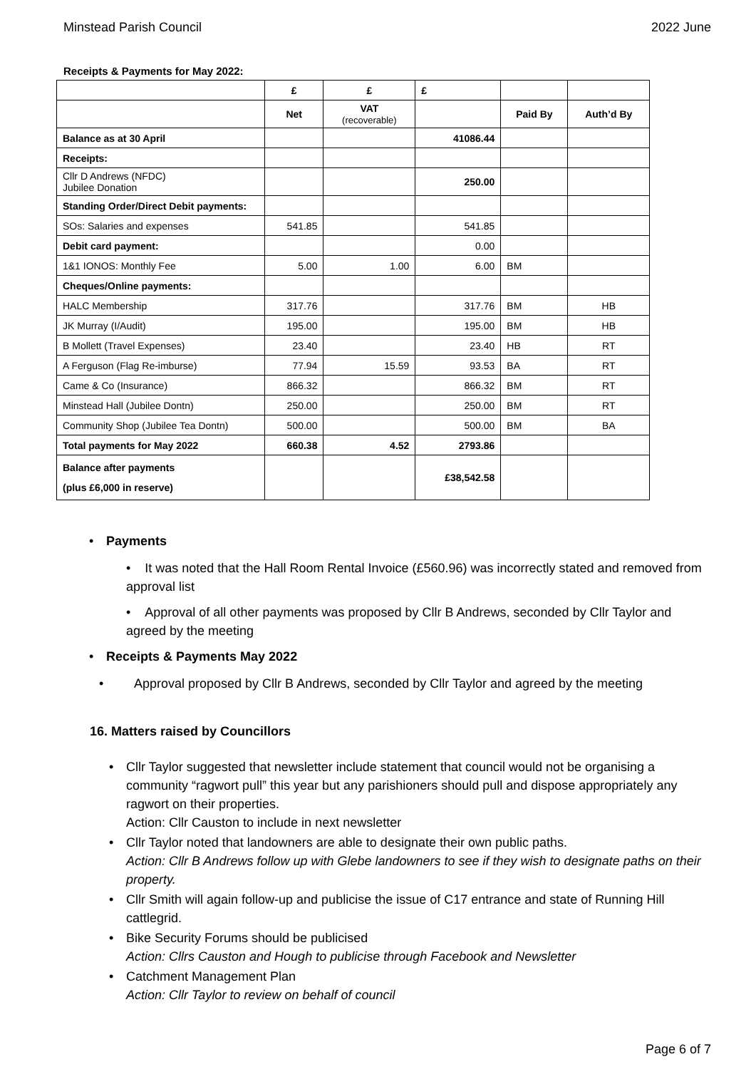Minstead Parish Council 2022 June
Receipts & Payments for May 2022:
| | £ | £ | £ | | |
| --- | --- | --- | --- | --- | --- |
| | Net | VAT (recoverable) | | Paid By | Auth’d By |
| Balance as at 30 April | | | 41086.44 | | |
| Receipts: | | | | | |
| Cllr D Andrews (NFDC) Jubilee Donation | | | 250.00 | | |
| Standing Order/Direct Debit payments: | | | | | |
| SOs: Salaries and expenses | 541.85 | | 541.85 | | |
| Debit card payment: | | | 0.00 | | |
| 1&1 IONOS: Monthly Fee | 5.00 | 1.00 | 6.00 | BM | |
| Cheques/Online payments: | | | | | |
| HALC Membership | 317.76 | | 317.76 | BM | HB |
| JK Murray (I/Audit) | 195.00 | | 195.00 | BM | HB |
| B Mollett (Travel Expenses) | 23.40 | | 23.40 | HB | RT |
| A Ferguson (Flag Re-imburse) | 77.94 | 15.59 | 93.53 | BA | RT |
| Came & Co (Insurance) | 866.32 | | 866.32 | BM | RT |
| Minstead Hall (Jubilee Dontn) | 250.00 | | 250.00 | BM | RT |
| Community Shop (Jubilee Tea Dontn) | 500.00 | | 500.00 | BM | BA |
| Total payments for May 2022 | 660.38 | 4.52 | 2793.86 | | |
| Balance after payments (plus £6,000 in reserve) | | | £38,542.58 | | |
• Payments
• It was noted that the Hall Room Rental Invoice (£560.96) was incorrectly stated and removed from approval list
• Approval of all other payments was proposed by Cllr B Andrews, seconded by Cllr Taylor and agreed by the meeting
• Receipts & Payments May 2022
• Approval proposed by Cllr B Andrews, seconded by Cllr Taylor and agreed by the meeting
16. Matters raised by Councillors
• Cllr Taylor suggested that newsletter include statement that council would not be organising a community “ragwort pull” this year but any parishioners should pull and dispose appropriately any ragwort on their properties.
Action: Cllr Causton to include in next newsletter
• Cllr Taylor noted that landowners are able to designate their own public paths.
Action: Cllr B Andrews follow up with Glebe landowners to see if they wish to designate paths on their property.
• Cllr Smith will again follow-up and publicise the issue of C17 entrance and state of Running Hill cattlegrid.
• Bike Security Forums should be publicised
Action: Cllrs Causton and Hough to publicise through Facebook and Newsletter
• Catchment Management Plan
Action: Cllr Taylor to review on behalf of council
Page 6 of 7